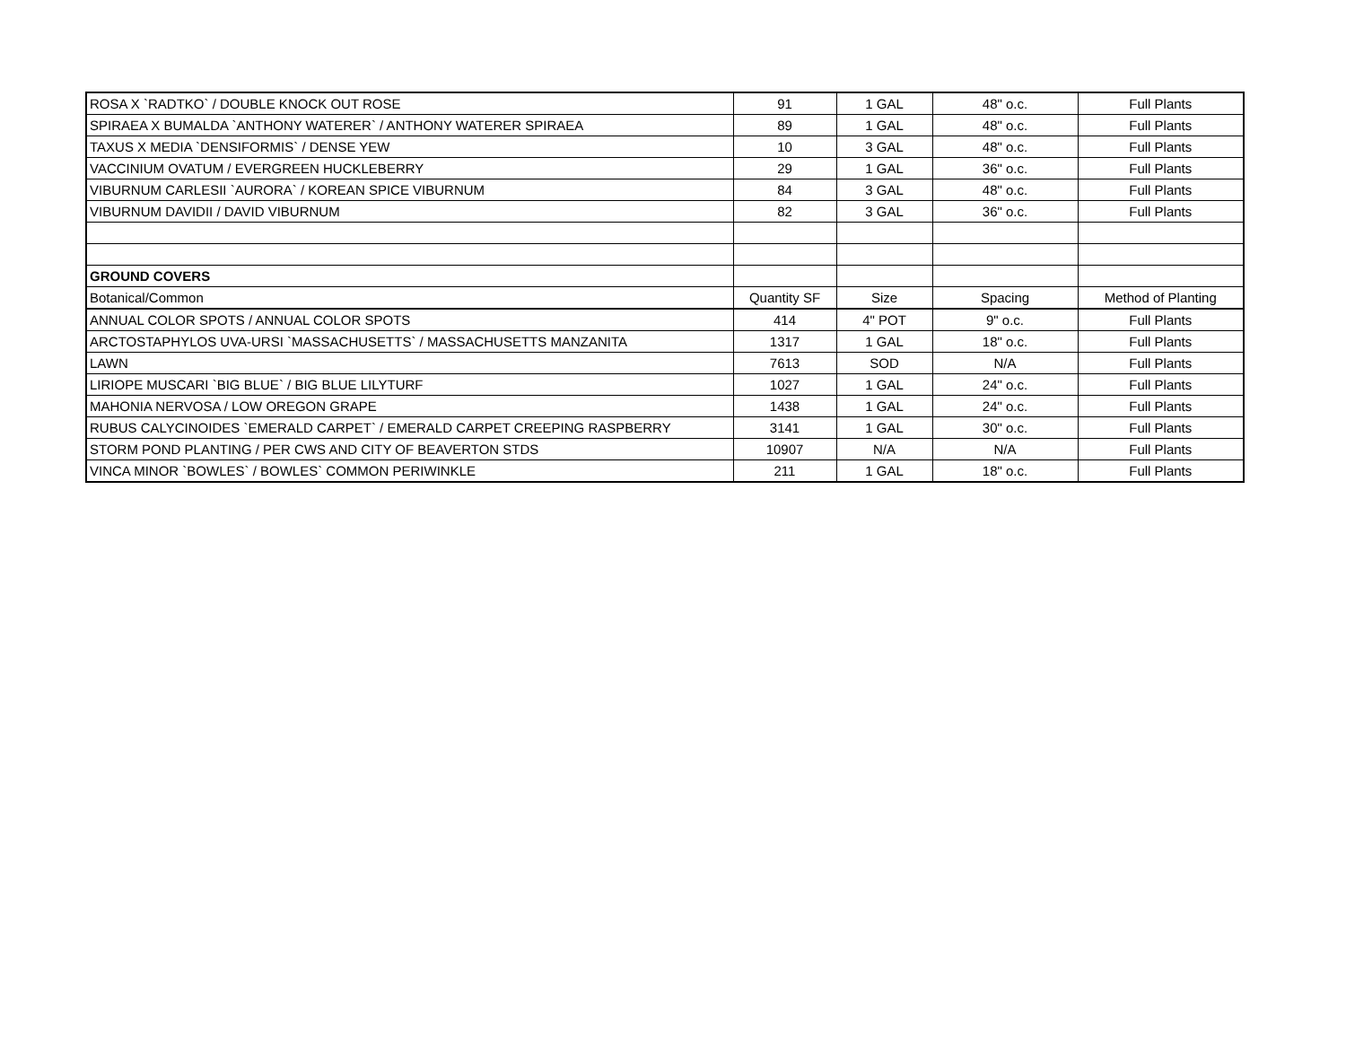| ROSA X `RADTKO` / DOUBLE KNOCK OUT ROSE | 91 | 1 GAL | 48" o.c. | Full Plants |
| SPIRAEA X BUMALDA `ANTHONY WATERER` / ANTHONY WATERER SPIRAEA | 89 | 1 GAL | 48" o.c. | Full Plants |
| TAXUS X MEDIA `DENSIFORMIS` / DENSE YEW | 10 | 3 GAL | 48" o.c. | Full Plants |
| VACCINIUM OVATUM / EVERGREEN HUCKLEBERRY | 29 | 1 GAL | 36" o.c. | Full Plants |
| VIBURNUM CARLESII `AURORA` / KOREAN SPICE VIBURNUM | 84 | 3 GAL | 48" o.c. | Full Plants |
| VIBURNUM DAVIDII / DAVID VIBURNUM | 82 | 3 GAL | 36" o.c. | Full Plants |
| GROUND COVERS | | | | |
| Botanical/Common | Quantity SF | Size | Spacing | Method of Planting |
| ANNUAL COLOR SPOTS / ANNUAL COLOR SPOTS | 414 | 4" POT | 9" o.c. | Full Plants |
| ARCTOSTAPHYLOS UVA-URSI `MASSACHUSETTS` / MASSACHUSETTS MANZANITA | 1317 | 1 GAL | 18" o.c. | Full Plants |
| LAWN | 7613 | SOD | N/A | Full Plants |
| LIRIOPE MUSCARI `BIG BLUE` / BIG BLUE LILYTURF | 1027 | 1 GAL | 24" o.c. | Full Plants |
| MAHONIA NERVOSA / LOW OREGON GRAPE | 1438 | 1 GAL | 24" o.c. | Full Plants |
| RUBUS CALYCINOIDES `EMERALD CARPET` / EMERALD CARPET CREEPING RASPBERRY | 3141 | 1 GAL | 30" o.c. | Full Plants |
| STORM POND PLANTING / PER CWS AND CITY OF BEAVERTON STDS | 10907 | N/A | N/A | Full Plants |
| VINCA MINOR `BOWLES` / BOWLES` COMMON PERIWINKLE | 211 | 1 GAL | 18" o.c. | Full Plants |